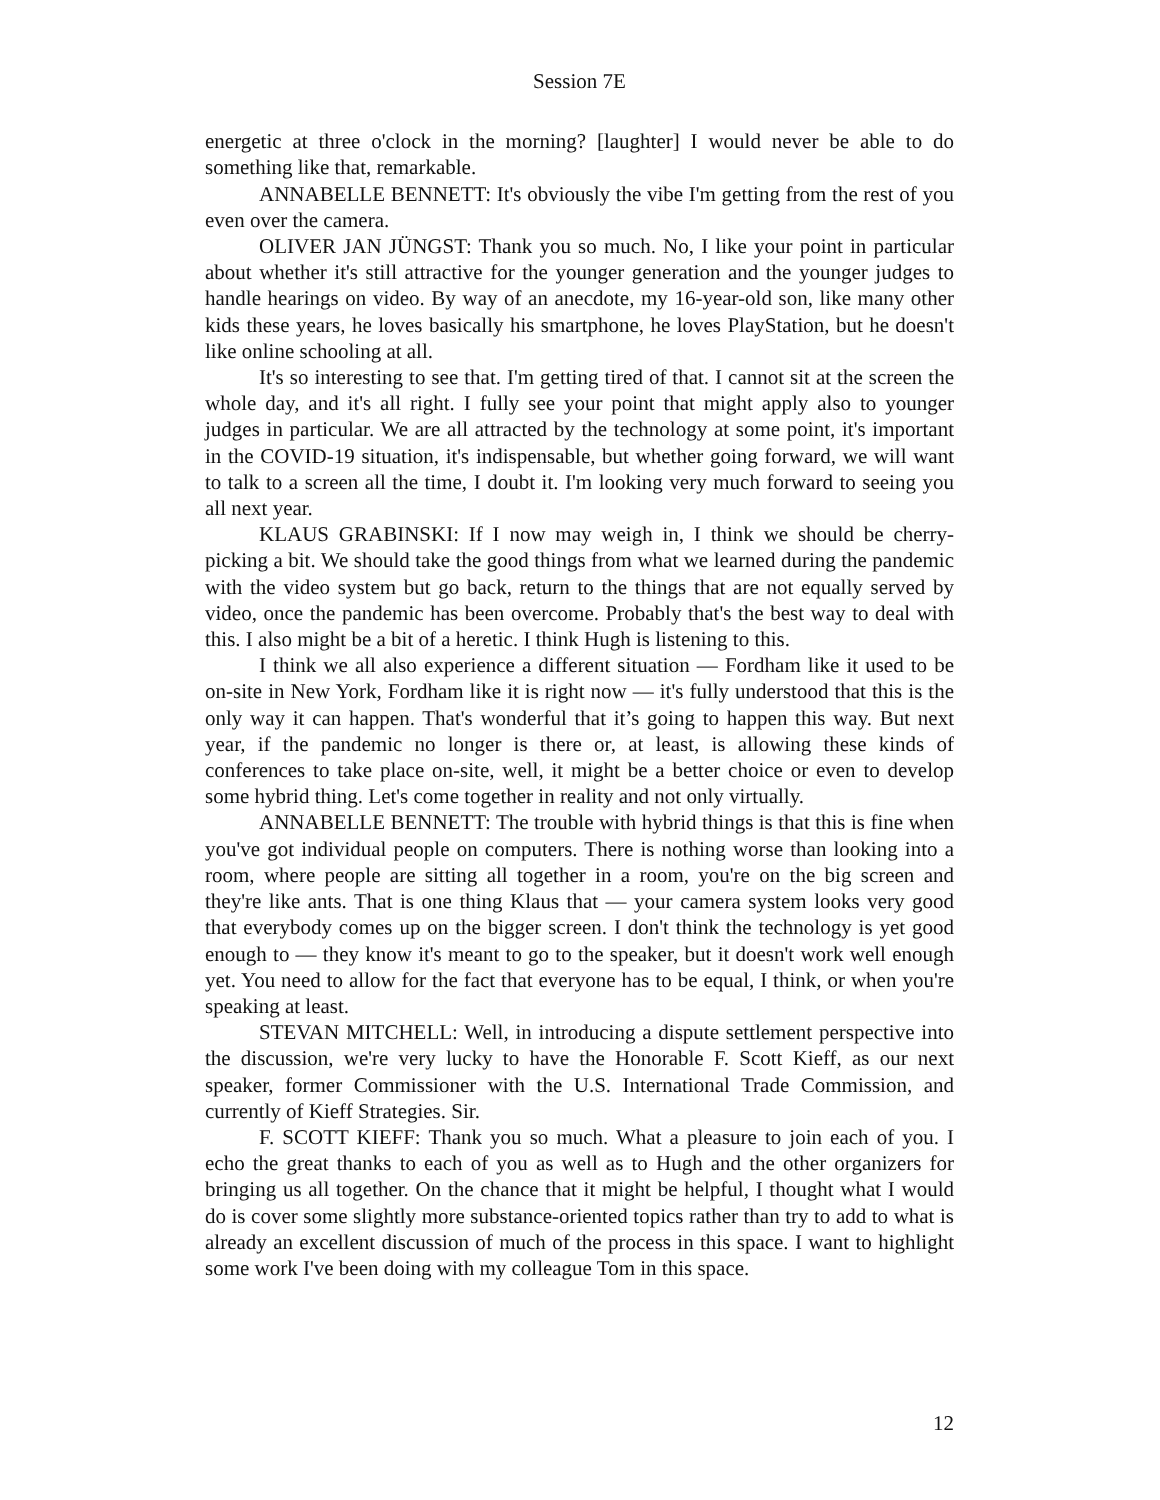Session 7E
energetic at three o'clock in the morning? [laughter] I would never be able to do something like that, remarkable.
ANNABELLE BENNETT: It's obviously the vibe I'm getting from the rest of you even over the camera.
OLIVER JAN JÜNGST: Thank you so much. No, I like your point in particular about whether it's still attractive for the younger generation and the younger judges to handle hearings on video. By way of an anecdote, my 16-year-old son, like many other kids these years, he loves basically his smartphone, he loves PlayStation, but he doesn't like online schooling at all.
It's so interesting to see that. I'm getting tired of that. I cannot sit at the screen the whole day, and it's all right. I fully see your point that might apply also to younger judges in particular. We are all attracted by the technology at some point, it's important in the COVID-19 situation, it's indispensable, but whether going forward, we will want to talk to a screen all the time, I doubt it. I'm looking very much forward to seeing you all next year.
KLAUS GRABINSKI: If I now may weigh in, I think we should be cherry-picking a bit. We should take the good things from what we learned during the pandemic with the video system but go back, return to the things that are not equally served by video, once the pandemic has been overcome. Probably that's the best way to deal with this. I also might be a bit of a heretic. I think Hugh is listening to this.
I think we all also experience a different situation — Fordham like it used to be on-site in New York, Fordham like it is right now — it's fully understood that this is the only way it can happen. That's wonderful that it’s going to happen this way. But next year, if the pandemic no longer is there or, at least, is allowing these kinds of conferences to take place on-site, well, it might be a better choice or even to develop some hybrid thing. Let's come together in reality and not only virtually.
ANNABELLE BENNETT: The trouble with hybrid things is that this is fine when you've got individual people on computers. There is nothing worse than looking into a room, where people are sitting all together in a room, you're on the big screen and they're like ants. That is one thing Klaus that — your camera system looks very good that everybody comes up on the bigger screen. I don't think the technology is yet good enough to — they know it's meant to go to the speaker, but it doesn't work well enough yet. You need to allow for the fact that everyone has to be equal, I think, or when you're speaking at least.
STEVAN MITCHELL: Well, in introducing a dispute settlement perspective into the discussion, we're very lucky to have the Honorable F. Scott Kieff, as our next speaker, former Commissioner with the U.S. International Trade Commission, and currently of Kieff Strategies. Sir.
F. SCOTT KIEFF: Thank you so much. What a pleasure to join each of you. I echo the great thanks to each of you as well as to Hugh and the other organizers for bringing us all together. On the chance that it might be helpful, I thought what I would do is cover some slightly more substance-oriented topics rather than try to add to what is already an excellent discussion of much of the process in this space. I want to highlight some work I've been doing with my colleague Tom in this space.
12